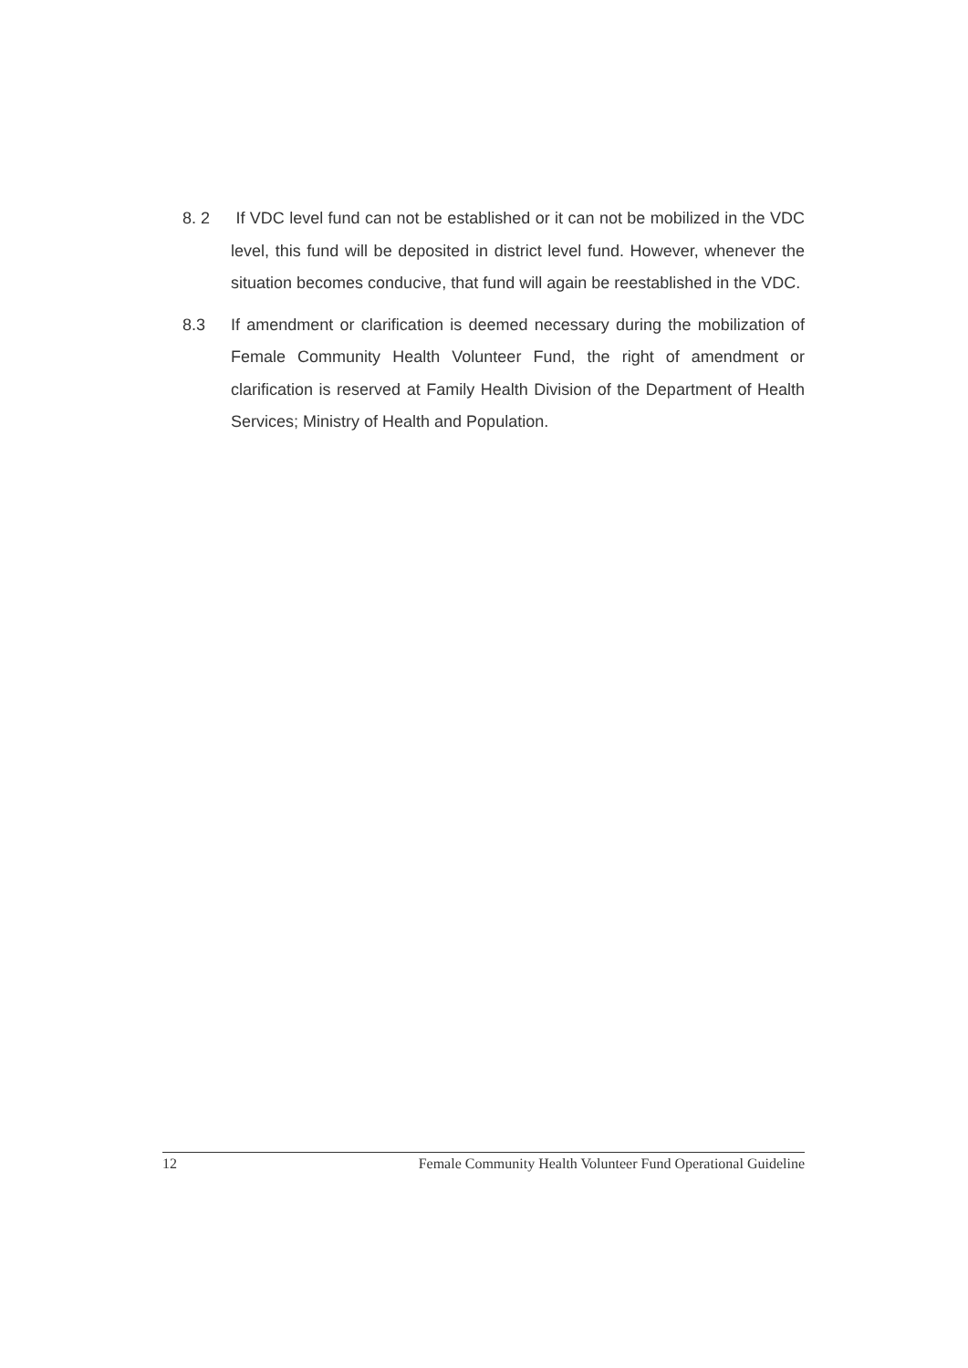8. 2 If VDC level fund can not be established or it can not be mobilized in the VDC level, this fund will be deposited in district level fund. However, whenever the situation becomes conducive, that fund will again be reestablished in the VDC.
8.3 If amendment or clarification is deemed necessary during the mobilization of Female Community Health Volunteer Fund, the right of amendment or clarification is reserved at Family Health Division of the Department of Health Services; Ministry of Health and Population.
12 Female Community Health Volunteer Fund Operational Guideline